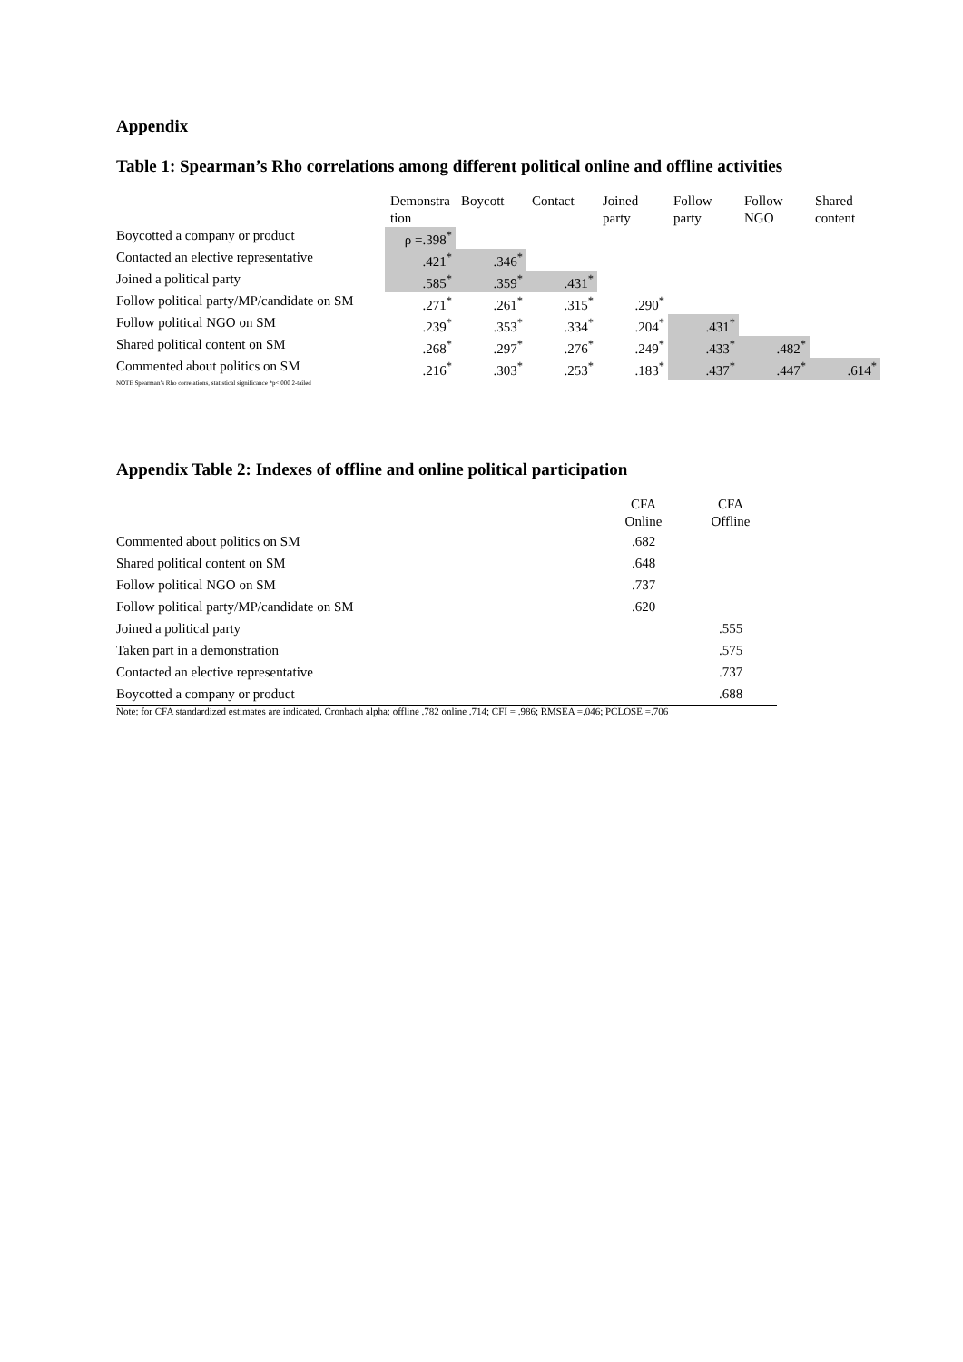Appendix
Table 1: Spearman’s Rho correlations among different political online and offline activities
| | Demonstra tion | Boycott | Contact | Joined party | Follow party | Follow NGO | Shared content |
| Boycotted a company or product | ρ =.398<sup>*</sup> | | | | | | |
| Contacted an elective representative | .421<sup>*</sup> | .346<sup>*</sup> | | | | | |
| Joined a political party | .585<sup>*</sup> | .359<sup>*</sup> | .431<sup>*</sup> | | | | |
| Follow political party/MP/candidate on SM | .271<sup>*</sup> | .261<sup>*</sup> | .315<sup>*</sup> | .290<sup>*</sup> | | | |
| Follow political NGO on SM | .239<sup>*</sup> | .353<sup>*</sup> | .334<sup>*</sup> | .204<sup>*</sup> | .431<sup>*</sup> | | |
| Shared political content on SM | .268<sup>*</sup> | .297<sup>*</sup> | .276<sup>*</sup> | .249<sup>*</sup> | .433<sup>*</sup> | .482<sup>*</sup> | |
| Commented about politics on SM | .216<sup>*</sup> | .303<sup>*</sup> | .253<sup>*</sup> | .183<sup>*</sup> | .437<sup>*</sup> | .447<sup>*</sup> | .614<sup>*</sup> |
NOTE Spearman’s Rho correlations, statistical significance *p<.000 2-tailed
Appendix Table 2: Indexes of offline and online political participation
| | CFA Online | CFA Offline |
| Commented about politics on SM | .682 | |
| Shared political content on SM | .648 | |
| Follow political NGO on SM | .737 | |
| Follow political party/MP/candidate on SM | .620 | |
| Joined a political party | | .555 |
| Taken part in a demonstration | | .575 |
| Contacted an elective representative | | .737 |
| Boycotted a company or product | | .688 |
Note: for CFA standardized estimates are indicated. Cronbach alpha: offline .782 online .714; CFI = .986; RMSEA =.046; PCLOSE =.706